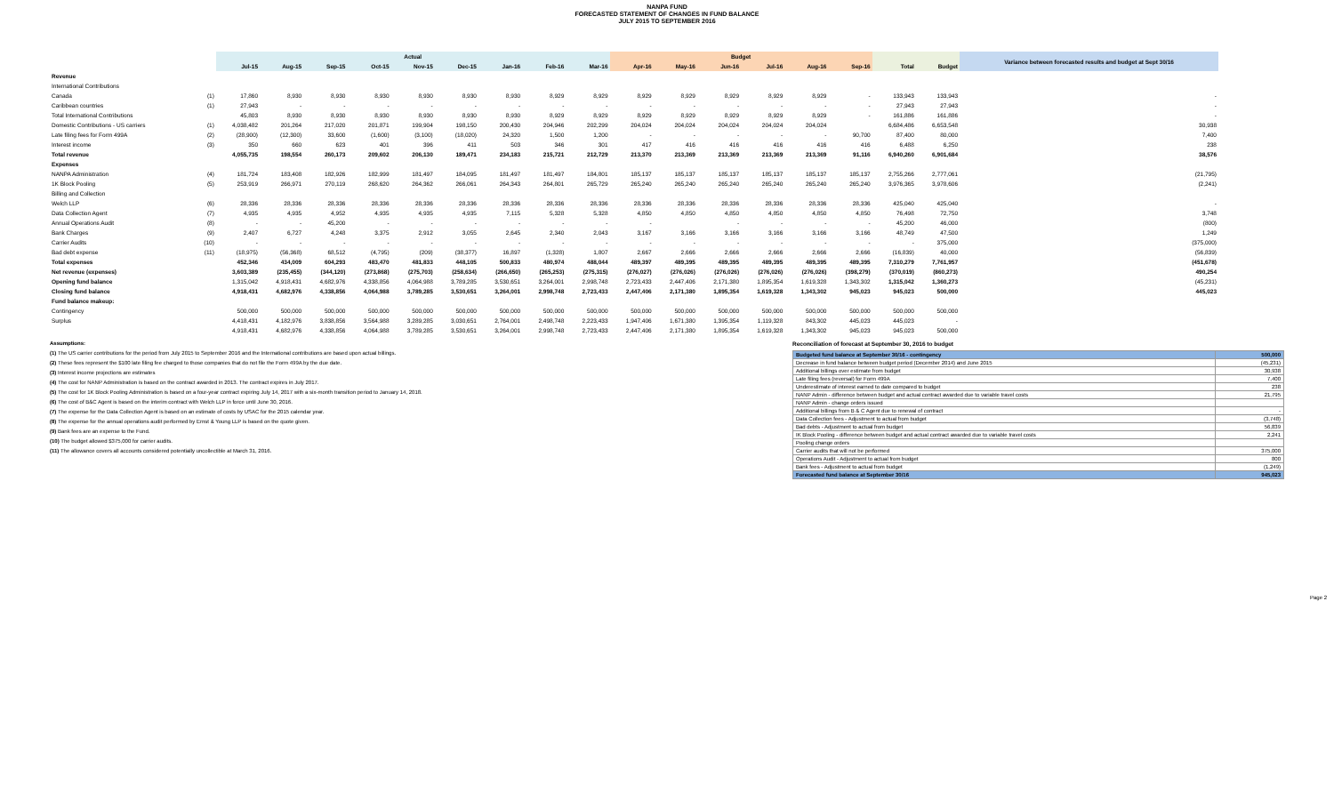NANPA FUND
FORECASTED STATEMENT OF CHANGES IN FUND BALANCE
JULY 2015 TO SEPTEMBER 2016
| | | Actual | | | | | | | | | Budget | | | | | | | | Variance between forecasted results and budget at Sept 30/16 |
| --- | --- | --- | --- | --- | --- | --- | --- | --- | --- | --- | --- | --- | --- | --- | --- | --- | --- | --- | --- |
| | | Jul-15 | Aug-15 | Sep-15 | Oct-15 | Nov-15 | Dec-15 | Jan-16 | Feb-16 | Mar-16 | Apr-16 | May-16 | Jun-16 | Jul-16 | Aug-16 | Sep-16 | Total | Budget | |
| Revenue | | | | | | | | | | | | | | | | | | | |
| International Contributions | | | | | | | | | | | | | | | | | | | |
| Canada | (1) | 17,860 | 8,930 | 8,930 | 8,930 | 8,930 | 8,930 | 8,930 | 8,929 | 8,929 | 8,929 | 8,929 | 8,929 | 8,929 | 8,929 | - | 133,943 | 133,943 | - |
| Caribbean countries | (1) | 27,943 | - | - | - | - | - | - | - | - | - | - | - | - | - | - | 27,943 | 27,943 | - |
| Total International Contributions | | 45,803 | 8,930 | 8,930 | 8,930 | 8,930 | 8,930 | 8,930 | 8,929 | 8,929 | 8,929 | 8,929 | 8,929 | 8,929 | 8,929 | - | 161,886 | 161,886 | - |
| Domestic Contributions - US carriers | (1) | 4,038,482 | 201,264 | 217,020 | 201,871 | 199,904 | 198,150 | 200,430 | 204,946 | 202,299 | 204,024 | 204,024 | 204,024 | 204,024 | 204,024 | | 6,684,486 | 6,653,548 | 30,938 |
| Late filing fees for Form 499A | (2) | (28,900) | (12,300) | 33,600 | (1,600) | (3,100) | (18,020) | 24,320 | 1,500 | 1,200 | - | - | - | - | - | 90,700 | 87,400 | 80,000 | 7,400 |
| Interest income | (3) | 350 | 660 | 623 | 401 | 396 | 411 | 503 | 346 | 301 | 417 | 416 | 416 | 416 | 416 | 416 | 6,488 | 6,250 | 238 |
| Total revenue | | 4,055,735 | 198,554 | 260,173 | 209,602 | 206,130 | 189,471 | 234,183 | 215,721 | 212,729 | 213,370 | 213,369 | 213,369 | 213,369 | 213,369 | 91,116 | 6,940,260 | 6,901,684 | 38,576 |
| Expenses | | | | | | | | | | | | | | | | | | | |
| NANPA Administration | (4) | 181,724 | 183,408 | 182,926 | 182,999 | 181,497 | 184,095 | 181,497 | 181,497 | 184,801 | 185,137 | 185,137 | 185,137 | 185,137 | 185,137 | 185,137 | 2,755,266 | 2,777,061 | (21,795) |
| 1K Block Pooling | (5) | 253,919 | 266,971 | 270,119 | 268,620 | 264,362 | 266,061 | 264,343 | 264,801 | 265,729 | 265,240 | 265,240 | 265,240 | 265,240 | 265,240 | 265,240 | 3,976,365 | 3,978,606 | (2,241) |
| Billing and Collection | | | | | | | | | | | | | | | | | | | |
| Welch LLP | (6) | 28,336 | 28,336 | 28,336 | 28,336 | 28,336 | 28,336 | 28,336 | 28,336 | 28,336 | 28,336 | 28,336 | 28,336 | 28,336 | 28,336 | 28,336 | 425,040 | 425,040 | - |
| Data Collection Agent | (7) | 4,935 | 4,935 | 4,952 | 4,935 | 4,935 | 4,935 | 7,115 | 5,328 | 5,328 | 4,850 | 4,850 | 4,850 | 4,850 | 4,850 | 4,850 | 76,498 | 72,750 | 3,748 |
| Annual Operations Audit | (8) | - | - | 45,200 | - | - | - | - | - | - | - | | - | - | - | - | 45,200 | 46,000 | (800) |
| Bank Charges | (9) | 2,407 | 6,727 | 4,248 | 3,375 | 2,912 | 3,055 | 2,645 | 2,340 | 2,043 | 3,167 | 3,166 | 3,166 | 3,166 | 3,166 | 3,166 | 48,749 | 47,500 | 1,249 |
| Carrier Audits | (10) | - | - | - | - | - | - | - | - | - | - | - | - | - | - | - | - | 375,000 | (375,000) |
| Bad debt expense | (11) | (18,975) | (56,368) | 68,512 | (4,795) | (209) | (38,377) | 16,897 | (1,328) | 1,807 | 2,667 | 2,666 | 2,666 | 2,666 | 2,666 | 2,666 | (16,839) | 40,000 | (56,839) |
| Total expenses | | 452,346 | 434,009 | 604,293 | 483,470 | 481,833 | 448,105 | 500,833 | 480,974 | 488,044 | 489,397 | 489,395 | 489,395 | 489,395 | 489,395 | 489,395 | 7,310,279 | 7,761,957 | (451,678) |
| Net revenue (expenses) | | 3,603,389 | (235,455) | (344,120) | (273,868) | (275,703) | (258,634) | (266,650) | (265,253) | (275,315) | (276,027) | (276,026) | (276,026) | (276,026) | (276,026) | (398,279) | (370,019) | (860,273) | 490,254 |
| Opening fund balance | | 1,315,042 | 4,918,431 | 4,682,976 | 4,338,856 | 4,064,988 | 3,789,285 | 3,530,651 | 3,264,001 | 2,998,748 | 2,723,433 | 2,447,406 | 2,171,380 | 1,895,354 | 1,619,328 | 1,343,302 | 1,315,042 | 1,360,273 | (45,231) |
| Closing fund balance | | 4,918,431 | 4,682,976 | 4,338,856 | 4,064,988 | 3,789,285 | 3,530,651 | 3,264,001 | 2,998,748 | 2,723,433 | 2,447,406 | 2,171,380 | 1,895,354 | 1,619,328 | 1,343,302 | 945,023 | 945,023 | 500,000 | 445,023 |
| Fund balance makeup: | | | | | | | | | | | | | | | | | | | |
| Contingency | | 500,000 | 500,000 | 500,000 | 500,000 | 500,000 | 500,000 | 500,000 | 500,000 | 500,000 | 500,000 | 500,000 | 500,000 | 500,000 | 500,000 | 500,000 | 500,000 | 500,000 | |
| Surplus | | 4,418,431 | 4,182,976 | 3,838,856 | 3,564,988 | 3,289,285 | 3,030,651 | 2,764,001 | 2,498,748 | 2,223,433 | 1,947,406 | 1,671,380 | 1,395,354 | 1,119,328 | 843,302 | 445,023 | 445,023 | - | |
| | | 4,918,431 | 4,682,976 | 4,338,856 | 4,064,988 | 3,789,285 | 3,530,651 | 3,264,001 | 2,998,748 | 2,723,433 | 2,447,406 | 2,171,380 | 1,895,354 | 1,619,328 | 1,343,302 | 945,023 | 945,023 | 500,000 | |
Assumptions:
(1) The US carrier contributions for the period from July 2015 to September 2016 and the International contributions are based upon actual billings.
(2) These fees represent the $100 late filing fee charged to those companies that do not file the Form 499A by the due date.
(3) Interest income projections are estimates
(4) The cost for NANP Administration is based on the contract awarded in 2013. The contract expires in July 2017.
(5) The cost for 1K Block Pooling Administration is based on a four-year contract expiring July 14, 2017 with a six-month transition period to January 14, 2018.
(6) The cost of B&C Agent is based on the interim contract with Welch LLP in force until June 30, 2016.
(7) The expense for the Data Collection Agent is based on an estimate of costs by USAC for the 2015 calendar year.
(8) The expense for the annual operations audit performed by Ernst & Young LLP is based on the quote given.
(9) Bank fees are an expense to the Fund.
(10) The budget allowed $375,000 for carrier audits.
(11) The allowance covers all accounts considered potentially uncollectible at March 31, 2016.
Reconciliation of forecast at September 30, 2016 to budget
| Budgeted fund balance at September 30/16 - contingency | 500,000 |
| Decrease in fund balance between budget period (December 2014) and June 2015 | (45,231) |
| Additional billings over estimate from budget | 30,938 |
| Late filing fees (reversal) for Form 499A | 7,400 |
| Underestimate of interest earned to date compared to budget | 238 |
| NANP Admin - difference between budget and actual contract awarded due to variable travel costs | 21,795 |
| NANP Admin - change orders issued | |
| Additional billings from B & C Agent due to renewal of contract | - |
| Data Collection fees - Adjustment to actual from budget | (3,748) |
| Bad debts - Adjustment to actual from budget | 56,839 |
| IK Block Pooling - difference between budget and actual contract awarded due to variable travel costs | 2,241 |
| Pooling change orders | |
| Carrier audits that will not be performed | 375,000 |
| Operations Audit - Adjustment to actual from budget | 800 |
| Bank fees - Adjustment to actual from budget | (1,249) |
| Forecasted fund balance at September 30/16 | 945,023 |
Page 2